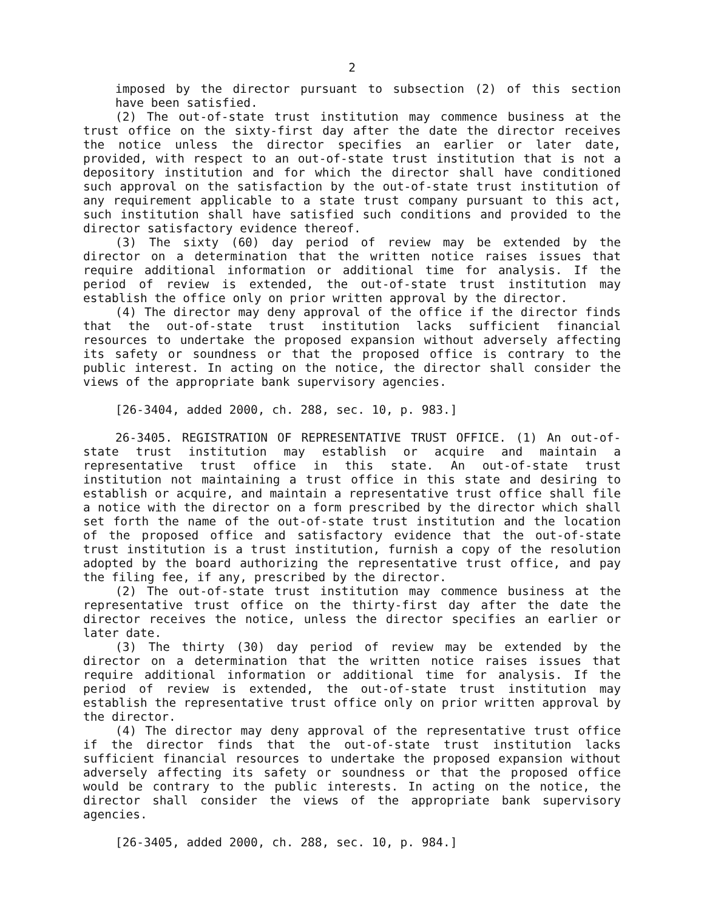2
imposed by the director pursuant to subsection (2) of this section have been satisfied.
(2) The out-of-state trust institution may commence business at the trust office on the sixty-first day after the date the director receives the notice unless the director specifies an earlier or later date, provided, with respect to an out-of-state trust institution that is not a depository institution and for which the director shall have conditioned such approval on the satisfaction by the out-of-state trust institution of any requirement applicable to a state trust company pursuant to this act, such institution shall have satisfied such conditions and provided to the director satisfactory evidence thereof.
(3) The sixty (60) day period of review may be extended by the director on a determination that the written notice raises issues that require additional information or additional time for analysis. If the period of review is extended, the out-of-state trust institution may establish the office only on prior written approval by the director.
(4) The director may deny approval of the office if the director finds that the out-of-state trust institution lacks sufficient financial resources to undertake the proposed expansion without adversely affecting its safety or soundness or that the proposed office is contrary to the public interest. In acting on the notice, the director shall consider the views of the appropriate bank supervisory agencies.
[26-3404, added 2000, ch. 288, sec. 10, p. 983.]
26-3405. REGISTRATION OF REPRESENTATIVE TRUST OFFICE. (1) An out-of-state trust institution may establish or acquire and maintain a representative trust office in this state. An out-of-state trust institution not maintaining a trust office in this state and desiring to establish or acquire, and maintain a representative trust office shall file a notice with the director on a form prescribed by the director which shall set forth the name of the out-of-state trust institution and the location of the proposed office and satisfactory evidence that the out-of-state trust institution is a trust institution, furnish a copy of the resolution adopted by the board authorizing the representative trust office, and pay the filing fee, if any, prescribed by the director.
(2) The out-of-state trust institution may commence business at the representative trust office on the thirty-first day after the date the director receives the notice, unless the director specifies an earlier or later date.
(3) The thirty (30) day period of review may be extended by the director on a determination that the written notice raises issues that require additional information or additional time for analysis. If the period of review is extended, the out-of-state trust institution may establish the representative trust office only on prior written approval by the director.
(4) The director may deny approval of the representative trust office if the director finds that the out-of-state trust institution lacks sufficient financial resources to undertake the proposed expansion without adversely affecting its safety or soundness or that the proposed office would be contrary to the public interests. In acting on the notice, the director shall consider the views of the appropriate bank supervisory agencies.
[26-3405, added 2000, ch. 288, sec. 10, p. 984.]